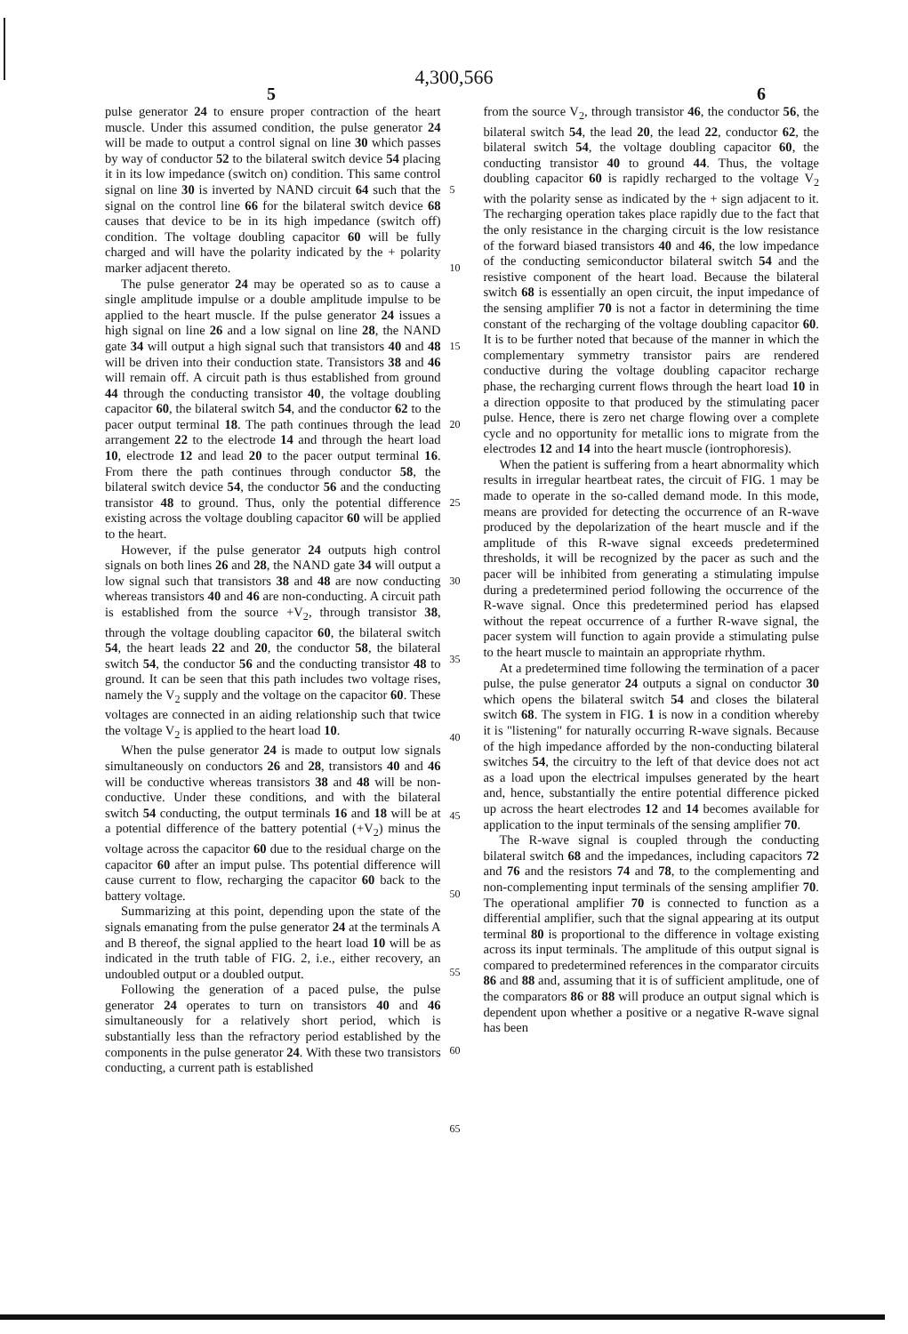4,300,566
5 6
pulse generator 24 to ensure proper contraction of the heart muscle. Under this assumed condition, the pulse generator 24 will be made to output a control signal on line 30 which passes by way of conductor 52 to the bilateral switch device 54 placing it in its low impedance (switch on) condition. This same control signal on line 30 is inverted by NAND circuit 64 such that the signal on the control line 66 for the bilateral switch device 68 causes that device to be in its high impedance (switch off) condition. The voltage doubling capacitor 60 will be fully charged and will have the polarity indicated by the + polarity marker adjacent thereto.
The pulse generator 24 may be operated so as to cause a single amplitude impulse or a double amplitude impulse to be applied to the heart muscle. If the pulse generator 24 issues a high signal on line 26 and a low signal on line 28, the NAND gate 34 will output a high signal such that transistors 40 and 48 will be driven into their conduction state. Transistors 38 and 46 will remain off. A circuit path is thus established from ground 44 through the conducting transistor 40, the voltage doubling capacitor 60, the bilateral switch 54, and the conductor 62 to the pacer output terminal 18. The path continues through the lead arrangement 22 to the electrode 14 and through the heart load 10, electrode 12 and lead 20 to the pacer output terminal 16. From there the path continues through conductor 58, the bilateral switch device 54, the conductor 56 and the conducting transistor 48 to ground. Thus, only the potential difference existing across the voltage doubling capacitor 60 will be applied to the heart.
However, if the pulse generator 24 outputs high control signals on both lines 26 and 28, the NAND gate 34 will output a low signal such that transistors 38 and 48 are now conducting whereas transistors 40 and 46 are non-conducting. A circuit path is established from the source +V<sub>2</sub>, through transistor 38, through the voltage doubling capacitor 60, the bilateral switch 54, the heart leads 22 and 20, the conductor 58, the bilateral switch 54, the conductor 56 and the conducting transistor 48 to ground. It can be seen that this path includes two voltage rises, namely the V<sub>2</sub> supply and the voltage on the capacitor 60. These voltages are connected in an aiding relationship such that twice the voltage V<sub>2</sub> is applied to the heart load 10.
When the pulse generator 24 is made to output low signals simultaneously on conductors 26 and 28, transistors 40 and 46 will be conductive whereas transistors 38 and 48 will be non-conductive. Under these conditions, and with the bilateral switch 54 conducting, the output terminals 16 and 18 will be at a potential difference of the battery potential (+V<sub>2</sub>) minus the voltage across the capacitor 60 due to the residual charge on the capacitor 60 after an imput pulse. Ths potential difference will cause current to flow, recharging the capacitor 60 back to the battery voltage.
Summarizing at this point, depending upon the state of the signals emanating from the pulse generator 24 at the terminals A and B thereof, the signal applied to the heart load 10 will be as indicated in the truth table of FIG. 2, i.e., either recovery, an undoubled output or a doubled output.
Following the generation of a paced pulse, the pulse generator 24 operates to turn on transistors 40 and 46 simultaneously for a relatively short period, which is substantially less than the refractory period established by the components in the pulse generator 24. With these two transistors conducting, a current path is established
5
10
15
20
25
30
35
40
45
50
55
60
65
from the source V<sub>2</sub>, through transistor 46, the conductor 56, the bilateral switch 54, the lead 20, the lead 22, conductor 62, the bilateral switch 54, the voltage doubling capacitor 60, the conducting transistor 40 to ground 44. Thus, the voltage doubling capacitor 60 is rapidly recharged to the voltage V<sub>2</sub> with the polarity sense as indicated by the + sign adjacent to it. The recharging operation takes place rapidly due to the fact that the only resistance in the charging circuit is the low resistance of the forward biased transistors 40 and 46, the low impedance of the conducting semiconductor bilateral switch 54 and the resistive component of the heart load. Because the bilateral switch 68 is essentially an open circuit, the input impedance of the sensing amplifier 70 is not a factor in determining the time constant of the recharging of the voltage doubling capacitor 60. It is to be further noted that because of the manner in which the complementary symmetry transistor pairs are rendered conductive during the voltage doubling capacitor recharge phase, the recharging current flows through the heart load 10 in a direction opposite to that produced by the stimulating pacer pulse. Hence, there is zero net charge flowing over a complete cycle and no opportunity for metallic ions to migrate from the electrodes 12 and 14 into the heart muscle (iontrophoresis).
When the patient is suffering from a heart abnormality which results in irregular heartbeat rates, the circuit of FIG. 1 may be made to operate in the so-called demand mode. In this mode, means are provided for detecting the occurrence of an R-wave produced by the depolarization of the heart muscle and if the amplitude of this R-wave signal exceeds predetermined thresholds, it will be recognized by the pacer as such and the pacer will be inhibited from generating a stimulating impulse during a predetermined period following the occurrence of the R-wave signal. Once this predetermined period has elapsed without the repeat occurrence of a further R-wave signal, the pacer system will function to again provide a stimulating pulse to the heart muscle to maintain an appropriate rhythm.
At a predetermined time following the termination of a pacer pulse, the pulse generator 24 outputs a signal on conductor 30 which opens the bilateral switch 54 and closes the bilateral switch 68. The system in FIG. 1 is now in a condition whereby it is "listening" for naturally occurring R-wave signals. Because of the high impedance afforded by the non-conducting bilateral switches 54, the circuitry to the left of that device does not act as a load upon the electrical impulses generated by the heart and, hence, substantially the entire potential difference picked up across the heart electrodes 12 and 14 becomes available for application to the input terminals of the sensing amplifier 70.
The R-wave signal is coupled through the conducting bilateral switch 68 and the impedances, including capacitors 72 and 76 and the resistors 74 and 78, to the complementing and non-complementing input terminals of the sensing amplifier 70. The operational amplifier 70 is connected to function as a differential amplifier, such that the signal appearing at its output terminal 80 is proportional to the difference in voltage existing across its input terminals. The amplitude of this output signal is compared to predetermined references in the comparator circuits 86 and 88 and, assuming that it is of sufficient amplitude, one of the comparators 86 or 88 will produce an output signal which is dependent upon whether a positive or a negative R-wave signal has been